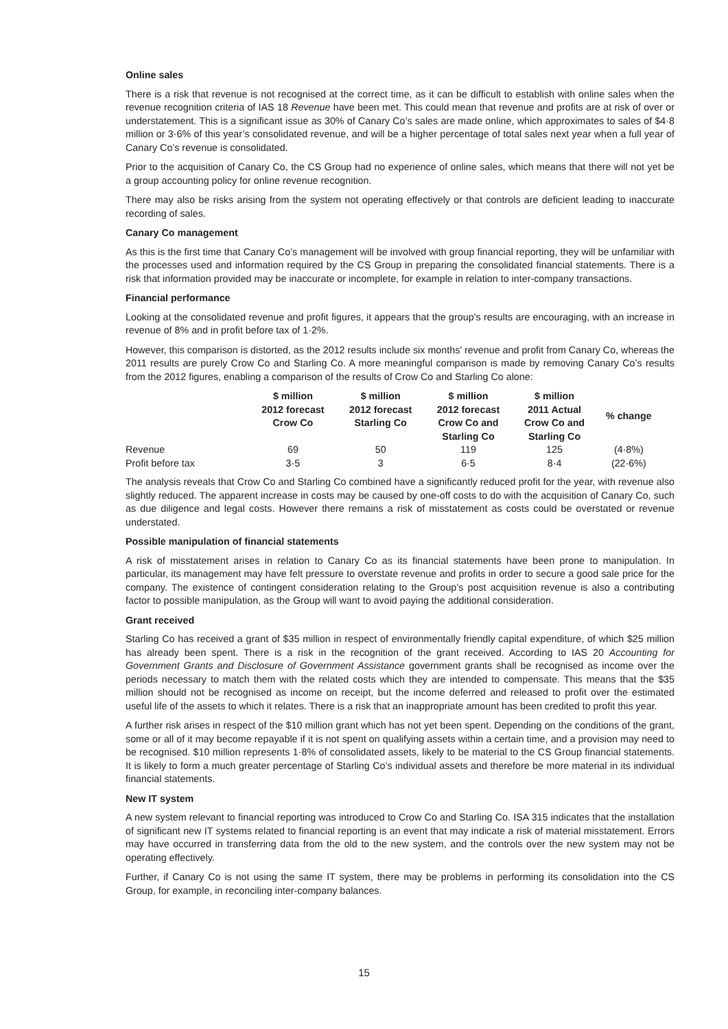Online sales
There is a risk that revenue is not recognised at the correct time, as it can be difficult to establish with online sales when the revenue recognition criteria of IAS 18 Revenue have been met. This could mean that revenue and profits are at risk of over or understatement. This is a significant issue as 30% of Canary Co’s sales are made online, which approximates to sales of $4·8 million or 3·6% of this year’s consolidated revenue, and will be a higher percentage of total sales next year when a full year of Canary Co’s revenue is consolidated.
Prior to the acquisition of Canary Co, the CS Group had no experience of online sales, which means that there will not yet be a group accounting policy for online revenue recognition.
There may also be risks arising from the system not operating effectively or that controls are deficient leading to inaccurate recording of sales.
Canary Co management
As this is the first time that Canary Co’s management will be involved with group financial reporting, they will be unfamiliar with the processes used and information required by the CS Group in preparing the consolidated financial statements. There is a risk that information provided may be inaccurate or incomplete, for example in relation to inter-company transactions.
Financial performance
Looking at the consolidated revenue and profit figures, it appears that the group’s results are encouraging, with an increase in revenue of 8% and in profit before tax of 1·2%.
However, this comparison is distorted, as the 2012 results include six months’ revenue and profit from Canary Co, whereas the 2011 results are purely Crow Co and Starling Co. A more meaningful comparison is made by removing Canary Co’s results from the 2012 figures, enabling a comparison of the results of Crow Co and Starling Co alone:
| | $ million 2012 forecast Crow Co | $ million 2012 forecast Starling Co | $ million 2012 forecast Crow Co and Starling Co | $ million 2011 Actual Crow Co and Starling Co | % change |
| --- | --- | --- | --- | --- | --- |
| Revenue | 69 | 50 | 119 | 125 | (4·8%) |
| Profit before tax | 3·5 | 3 | 6·5 | 8·4 | (22·6%) |
The analysis reveals that Crow Co and Starling Co combined have a significantly reduced profit for the year, with revenue also slightly reduced. The apparent increase in costs may be caused by one-off costs to do with the acquisition of Canary Co, such as due diligence and legal costs. However there remains a risk of misstatement as costs could be overstated or revenue understated.
Possible manipulation of financial statements
A risk of misstatement arises in relation to Canary Co as its financial statements have been prone to manipulation. In particular, its management may have felt pressure to overstate revenue and profits in order to secure a good sale price for the company. The existence of contingent consideration relating to the Group’s post acquisition revenue is also a contributing factor to possible manipulation, as the Group will want to avoid paying the additional consideration.
Grant received
Starling Co has received a grant of $35 million in respect of environmentally friendly capital expenditure, of which $25 million has already been spent. There is a risk in the recognition of the grant received. According to IAS 20 Accounting for Government Grants and Disclosure of Government Assistance government grants shall be recognised as income over the periods necessary to match them with the related costs which they are intended to compensate. This means that the $35 million should not be recognised as income on receipt, but the income deferred and released to profit over the estimated useful life of the assets to which it relates. There is a risk that an inappropriate amount has been credited to profit this year.
A further risk arises in respect of the $10 million grant which has not yet been spent. Depending on the conditions of the grant, some or all of it may become repayable if it is not spent on qualifying assets within a certain time, and a provision may need to be recognised. $10 million represents 1·8% of consolidated assets, likely to be material to the CS Group financial statements. It is likely to form a much greater percentage of Starling Co’s individual assets and therefore be more material in its individual financial statements.
New IT system
A new system relevant to financial reporting was introduced to Crow Co and Starling Co. ISA 315 indicates that the installation of significant new IT systems related to financial reporting is an event that may indicate a risk of material misstatement. Errors may have occurred in transferring data from the old to the new system, and the controls over the new system may not be operating effectively.
Further, if Canary Co is not using the same IT system, there may be problems in performing its consolidation into the CS Group, for example, in reconciling inter-company balances.
15